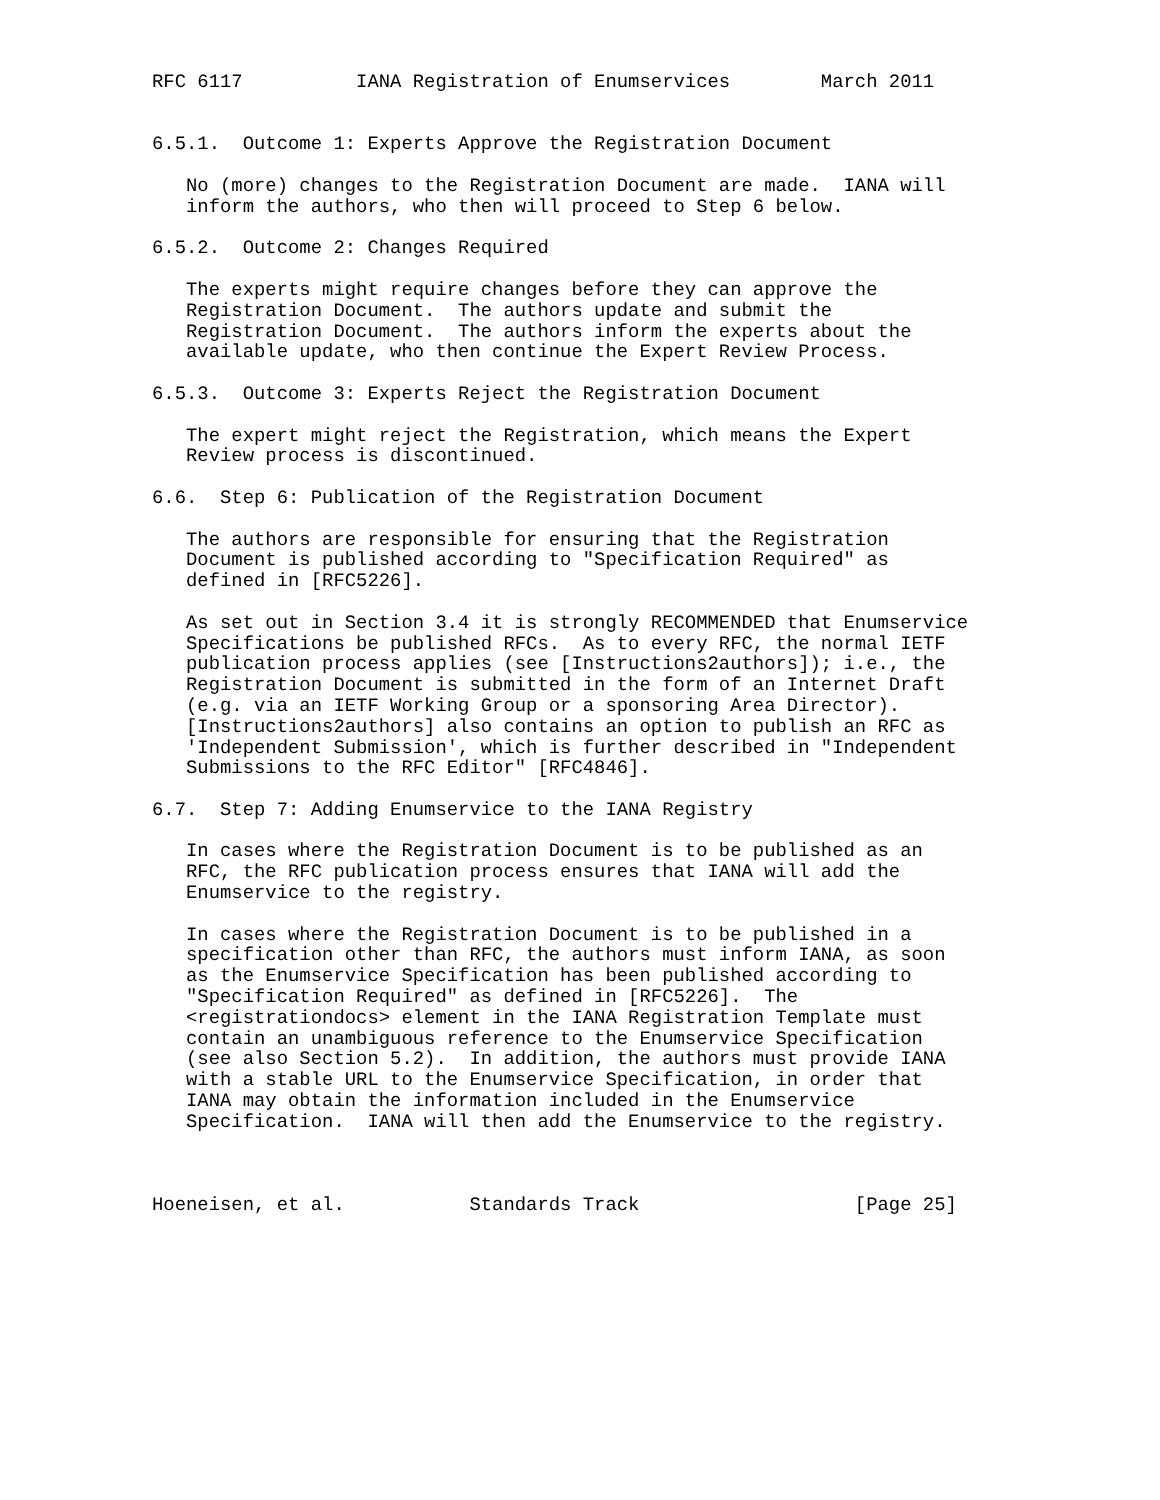RFC 6117          IANA Registration of Enumservices        March 2011


6.5.1.  Outcome 1: Experts Approve the Registration Document

   No (more) changes to the Registration Document are made.  IANA will
   inform the authors, who then will proceed to Step 6 below.

6.5.2.  Outcome 2: Changes Required

   The experts might require changes before they can approve the
   Registration Document.  The authors update and submit the
   Registration Document.  The authors inform the experts about the
   available update, who then continue the Expert Review Process.

6.5.3.  Outcome 3: Experts Reject the Registration Document

   The expert might reject the Registration, which means the Expert
   Review process is discontinued.

6.6.  Step 6: Publication of the Registration Document

   The authors are responsible for ensuring that the Registration
   Document is published according to "Specification Required" as
   defined in [RFC5226].

   As set out in Section 3.4 it is strongly RECOMMENDED that Enumservice
   Specifications be published RFCs.  As to every RFC, the normal IETF
   publication process applies (see [Instructions2authors]); i.e., the
   Registration Document is submitted in the form of an Internet Draft
   (e.g. via an IETF Working Group or a sponsoring Area Director).
   [Instructions2authors] also contains an option to publish an RFC as
   'Independent Submission', which is further described in "Independent
   Submissions to the RFC Editor" [RFC4846].

6.7.  Step 7: Adding Enumservice to the IANA Registry

   In cases where the Registration Document is to be published as an
   RFC, the RFC publication process ensures that IANA will add the
   Enumservice to the registry.

   In cases where the Registration Document is to be published in a
   specification other than RFC, the authors must inform IANA, as soon
   as the Enumservice Specification has been published according to
   "Specification Required" as defined in [RFC5226].  The
   <registrationdocs> element in the IANA Registration Template must
   contain an unambiguous reference to the Enumservice Specification
   (see also Section 5.2).  In addition, the authors must provide IANA
   with a stable URL to the Enumservice Specification, in order that
   IANA may obtain the information included in the Enumservice
   Specification.  IANA will then add the Enumservice to the registry.



Hoeneisen, et al.           Standards Track                   [Page 25]